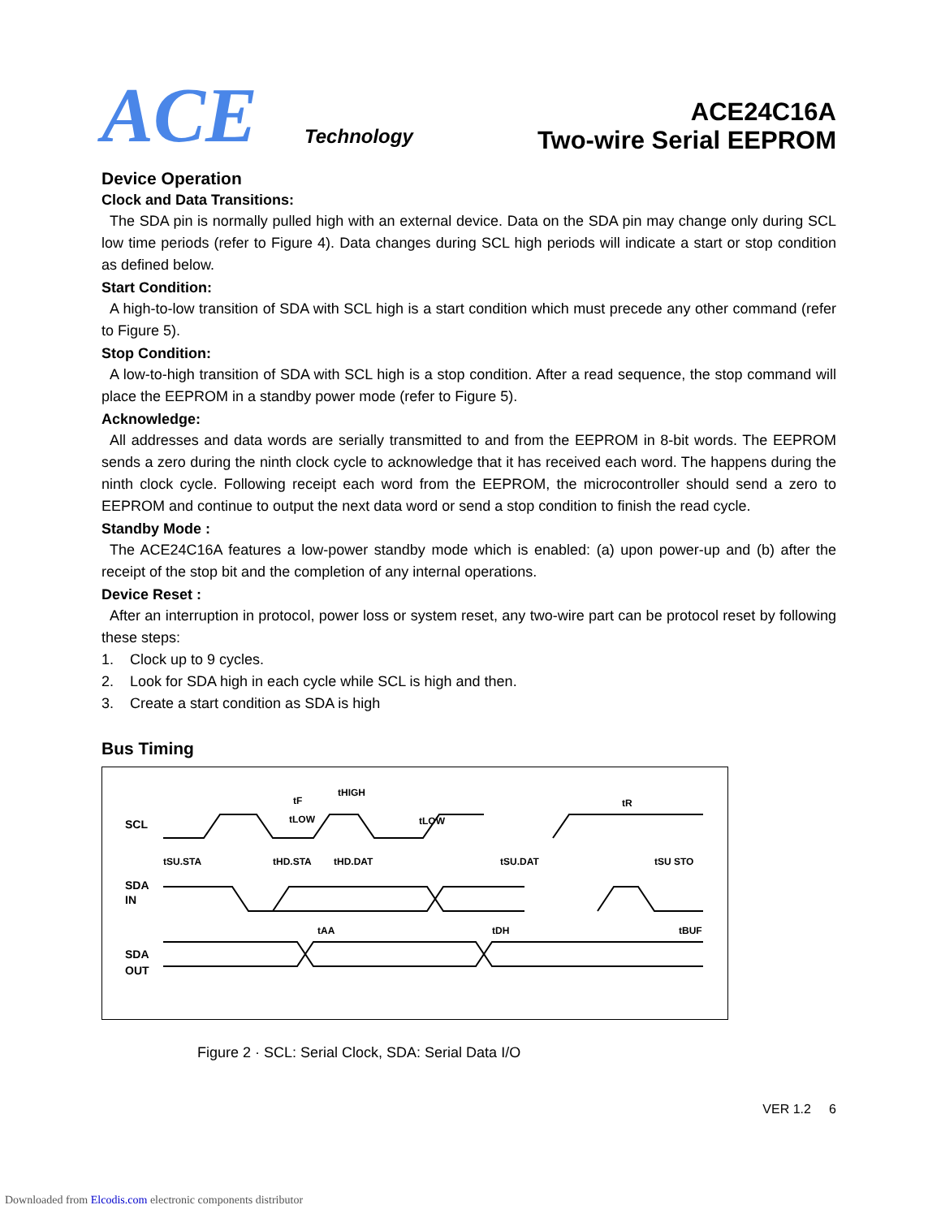ACE
Technology
ACE24C16A
Two-wire Serial EEPROM
Device Operation
Clock and Data Transitions:
The SDA pin is normally pulled high with an external device. Data on the SDA pin may change only during SCL low time periods (refer to Figure 4). Data changes during SCL high periods will indicate a start or stop condition as defined below.
Start Condition:
A high-to-low transition of SDA with SCL high is a start condition which must precede any other command (refer to Figure 5).
Stop Condition:
A low-to-high transition of SDA with SCL high is a stop condition. After a read sequence, the stop command will place the EEPROM in a standby power mode (refer to Figure 5).
Acknowledge:
All addresses and data words are serially transmitted to and from the EEPROM in 8-bit words. The EEPROM sends a zero during the ninth clock cycle to acknowledge that it has received each word. The happens during the ninth clock cycle. Following receipt each word from the EEPROM, the microcontroller should send a zero to EEPROM and continue to output the next data word or send a stop condition to finish the read cycle.
Standby Mode :
The ACE24C16A features a low-power standby mode which is enabled: (a) upon power-up and (b) after the receipt of the stop bit and the completion of any internal operations.
Device Reset :
After an interruption in protocol, power loss or system reset, any two-wire part can be protocol reset by following these steps:
1. Clock up to 9 cycles.
2. Look for SDA high in each cycle while SCL is high and then.
3. Create a start condition as SDA is high
Bus Timing
SCL
SDA
IN
SDA
OUT
tF
tHIGH
tLOW
tLOW
tR
tSU.STA
tHD.STA
tHD.DAT
tSU.DAT
tSU STO
tAA
tDH
tBUF
Figure 2 · SCL: Serial Clock, SDA: Serial Data I/O
VER 1.2 6
Downloaded from Elcodis.com electronic components distributor